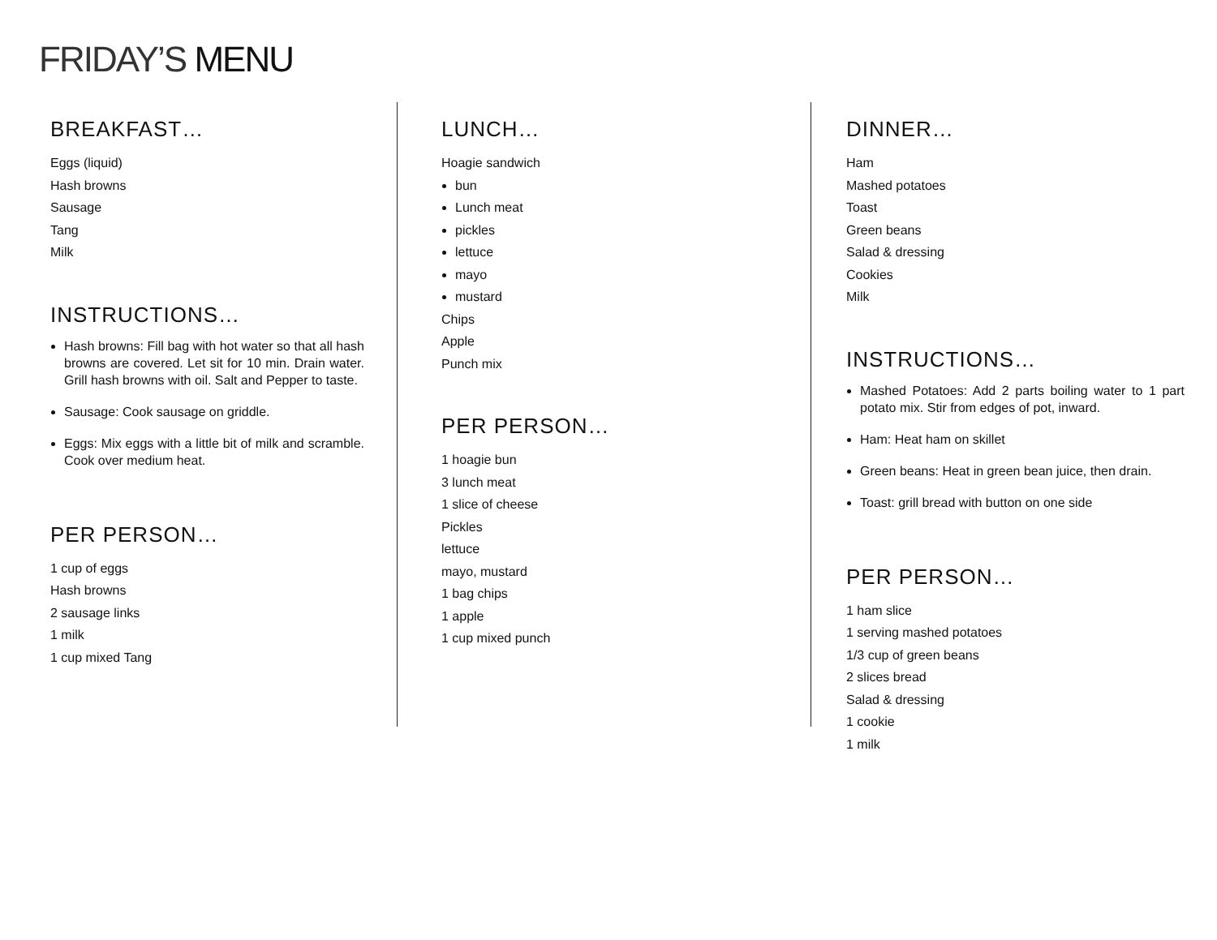FRIDAY’S MENU
BREAKFAST…
Eggs (liquid)
Hash browns
Sausage
Tang
Milk
INSTRUCTIONS…
Hash browns: Fill bag with hot water so that all hash browns are covered. Let sit for 10 min. Drain water. Grill hash browns with oil. Salt and Pepper to taste.
Sausage: Cook sausage on griddle.
Eggs: Mix eggs with a little bit of milk and scramble. Cook over medium heat.
PER PERSON…
1 cup of eggs
Hash browns
2 sausage links
1 milk
1 cup mixed Tang
LUNCH…
Hoagie sandwich
bun
Lunch meat
pickles
lettuce
mayo
mustard
Chips
Apple
Punch mix
PER PERSON…
1 hoagie bun
3 lunch meat
1 slice of cheese
Pickles
lettuce
mayo, mustard
1 bag chips
1 apple
1 cup mixed punch
DINNER…
Ham
Mashed potatoes
Toast
Green beans
Salad & dressing
Cookies
Milk
INSTRUCTIONS…
Mashed Potatoes: Add 2 parts boiling water to 1 part potato mix. Stir from edges of pot, inward.
Ham: Heat ham on skillet
Green beans: Heat in green bean juice, then drain.
Toast: grill bread with button on one side
PER PERSON…
1 ham slice
1 serving mashed potatoes
1/3 cup of green beans
2 slices bread
Salad & dressing
1 cookie
1 milk